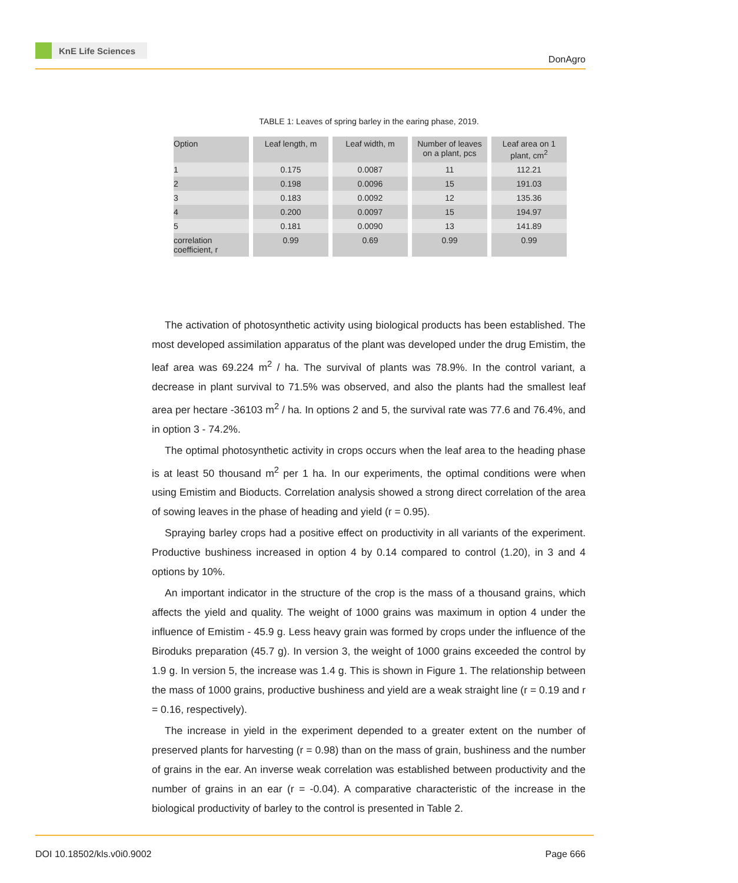KnE Life Sciences
DonAgro
TABLE 1: Leaves of spring barley in the earing phase, 2019.
| Option | Leaf length, m | Leaf width, m | Number of leaves on a plant, pcs | Leaf area on 1 plant, cm<sup>2</sup> |
| --- | --- | --- | --- | --- |
| 1 | 0.175 | 0.0087 | 11 | 112.21 |
| 2 | 0.198 | 0.0096 | 15 | 191.03 |
| 3 | 0.183 | 0.0092 | 12 | 135.36 |
| 4 | 0.200 | 0.0097 | 15 | 194.97 |
| 5 | 0.181 | 0.0090 | 13 | 141.89 |
| correlation coefficient, r | 0.99 | 0.69 | 0.99 | 0.99 |
The activation of photosynthetic activity using biological products has been established. The most developed assimilation apparatus of the plant was developed under the drug Emistim, the leaf area was 69.224 m<sup>2</sup> / ha. The survival of plants was 78.9%. In the control variant, a decrease in plant survival to 71.5% was observed, and also the plants had the smallest leaf area per hectare -36103 m<sup>2</sup> / ha. In options 2 and 5, the survival rate was 77.6 and 76.4%, and in option 3 - 74.2%.
The optimal photosynthetic activity in crops occurs when the leaf area to the heading phase is at least 50 thousand m<sup>2</sup> per 1 ha. In our experiments, the optimal conditions were when using Emistim and Bioducts. Correlation analysis showed a strong direct correlation of the area of sowing leaves in the phase of heading and yield (r = 0.95).
Spraying barley crops had a positive effect on productivity in all variants of the experiment. Productive bushiness increased in option 4 by 0.14 compared to control (1.20), in 3 and 4 options by 10%.
An important indicator in the structure of the crop is the mass of a thousand grains, which affects the yield and quality. The weight of 1000 grains was maximum in option 4 under the influence of Emistim - 45.9 g. Less heavy grain was formed by crops under the influence of the Biroduks preparation (45.7 g). In version 3, the weight of 1000 grains exceeded the control by 1.9 g. In version 5, the increase was 1.4 g. This is shown in Figure 1. The relationship between the mass of 1000 grains, productive bushiness and yield are a weak straight line (r = 0.19 and r = 0.16, respectively).
The increase in yield in the experiment depended to a greater extent on the number of preserved plants for harvesting (r = 0.98) than on the mass of grain, bushiness and the number of grains in the ear. An inverse weak correlation was established between productivity and the number of grains in an ear (r = -0.04). A comparative characteristic of the increase in the biological productivity of barley to the control is presented in Table 2.
DOI 10.18502/kls.v0i0.9002 Page 666